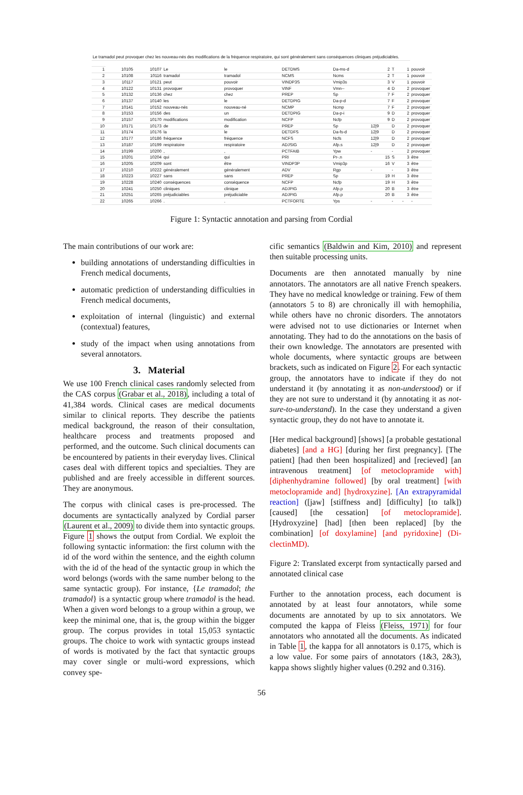| Le tramadol peut provoquer chez les nouveau-nés des modifications de la fréquence respiratoire, qui sont généralement sans conséquences cliniques préjudiciables. | | | | | | | | | | |
| 1 | 10105 | 10107 | Le | le | DETDMS | Da-ms-d | 2 | T | 1 | pouvoir |
| 2 | 10108 | 10116 | tramadol | tramadol | NCMS | Ncms | 2 | T | 1 | pouvoir |
| 3 | 10117 | 10121 | peut | pouvoir | VINDP3S | Vmip3s | 3 | V | 1 | pouvoir |
| 4 | 10122 | 10131 | provoquer | provoquer | VINF | Vmn-- | 4 | D | 2 | provoquer |
| 5 | 10132 | 10136 | chez | chez | PREP | Sp | 7 | F | 2 | provoquer |
| 6 | 10137 | 10140 | les | le | DETDPIG | Da-p-d | 7 | F | 2 | provoquer |
| 7 | 10141 | 10152 | nouveau-nés | nouveau-né | NCMP | Ncmp | 7 | F | 2 | provoquer |
| 8 | 10153 | 10156 | des | un | DETDPIG | Da-p-i | 9 | D | 2 | provoquer |
| 9 | 10157 | 10170 | modifications | modification | NCFP | Ncfp | 9 | D | 2 | provoquer |
| 10 | 10171 | 10173 | de | de | PREP | Sp | 12/9 | D | 2 | provoquer |
| 11 | 10174 | 10176 | la | le | DETDFS | Da-fs-d | 12/9 | D | 2 | provoquer |
| 12 | 10177 | 10186 | fréquence | fréquence | NCFS | Ncfs | 12/9 | D | 2 | provoquer |
| 13 | 10187 | 10199 | respiratoire | respiratoire | ADJSIG | Afp.s | 12/9 | D | 2 | provoquer |
| 14 | 10199 | 10200 | , | , | PCTFAIB | Ypw | - | - | 2 | provoquer |
| 15 | 10201 | 10204 | qui | qui | PRI | Pr-.n | 15 | S | 3 | être |
| 16 | 10205 | 10209 | sont | être | VINDP3P | Vmip3p | 16 | V | 3 | être |
| 17 | 10210 | 10222 | généralement | généralement | ADV | Rgp | - | - | 3 | être |
| 18 | 10223 | 10227 | sans | sans | PREP | Sp | 19 | H | 3 | être |
| 19 | 10228 | 10240 | conséquences | conséquence | NCFP | Ncfp | 19 | H | 3 | être |
| 20 | 10241 | 10250 | cliniques | clinique | ADJPIG | Afp.p | 20 | B | 3 | être |
| 21 | 10251 | 10265 | préjudiciables | préjudiciable | ADJPIG | Afp.p | 20 | B | 3 | être |
| 22 | 10265 | 10266 | . | . | PCTFORTE | Yps | - | - | - | - |
Figure 1: Syntactic annotation and parsing from Cordial
The main contributions of our work are:
building annotations of understanding difficulties in French medical documents,
automatic prediction of understanding difficulties in French medical documents,
exploitation of internal (linguistic) and external (contextual) features,
study of the impact when using annotations from several annotators.
3. Material
We use 100 French clinical cases randomly selected from the CAS corpus (Grabar et al., 2018), including a total of 41,384 words. Clinical cases are medical documents similar to clinical reports. They describe the patients medical background, the reason of their consultation, healthcare process and treatments proposed and performed, and the outcome. Such clinical documents can be encountered by patients in their everyday lives. Clinical cases deal with different topics and specialties. They are published and are freely accessible in different sources. They are anonymous.
The corpus with clinical cases is pre-processed. The documents are syntactically analyzed by Cordial parser (Laurent et al., 2009) to divide them into syntactic groups. Figure 1 shows the output from Cordial. We exploit the following syntactic information: the first column with the id of the word within the sentence, and the eighth column with the id of the head of the syntactic group in which the word belongs (words with the same number belong to the same syntactic group). For instance, {Le tramadol; the tramadol} is a syntactic group where tramadol is the head. When a given word belongs to a group within a group, we keep the minimal one, that is, the group within the bigger group. The corpus provides in total 15,053 syntactic groups. The choice to work with syntactic groups instead of words is motivated by the fact that syntactic groups may cover single or multi-word expressions, which convey spe-
cific semantics (Baldwin and Kim, 2010) and represent then suitable processing units.
Documents are then annotated manually by nine annotators. The annotators are all native French speakers. They have no medical knowledge or training. Few of them (annotators 5 to 8) are chronically ill with hemophilia, while others have no chronic disorders. The annotators were advised not to use dictionaries or Internet when annotating. They had to do the annotations on the basis of their own knowledge. The annotators are presented with whole documents, where syntactic groups are between brackets, such as indicated on Figure 2. For each syntactic group, the annotators have to indicate if they do not understand it (by annotating it as non-understood) or if they are not sure to understand it (by annotating it as not-sure-to-understand). In the case they understand a given syntactic group, they do not have to annotate it.
[Her medical background] [shows] [a probable gestational diabetes] [and a HG] [during her first pregnancy]. [The patient] [had then been hospitalized] and [recieved] [an intravenous treatment] [of metoclopramide with] [diphenhydramine followed] [by oral treatment] [with metoclopramide and] [hydroxyzine]. [An extrapyramidal reaction] ([jaw] [stiffness and] [difficulty] [to talk]) [caused] [the cessation] [of metoclopramide]. [Hydroxyzine] [had] [then been replaced] [by the combination] [of doxylamine] [and pyridoxine] (Di-clectinMD).
Figure 2: Translated excerpt from syntactically parsed and annotated clinical case
Further to the annotation process, each document is annotated by at least four annotators, while some documents are annotated by up to six annotators. We computed the kappa of Fleiss (Fleiss, 1971) for four annotators who annotated all the documents. As indicated in Table 1, the kappa for all annotators is 0.175, which is a low value. For some pairs of annotators (1&3, 2&3), kappa shows slightly higher values (0.292 and 0.316).
56